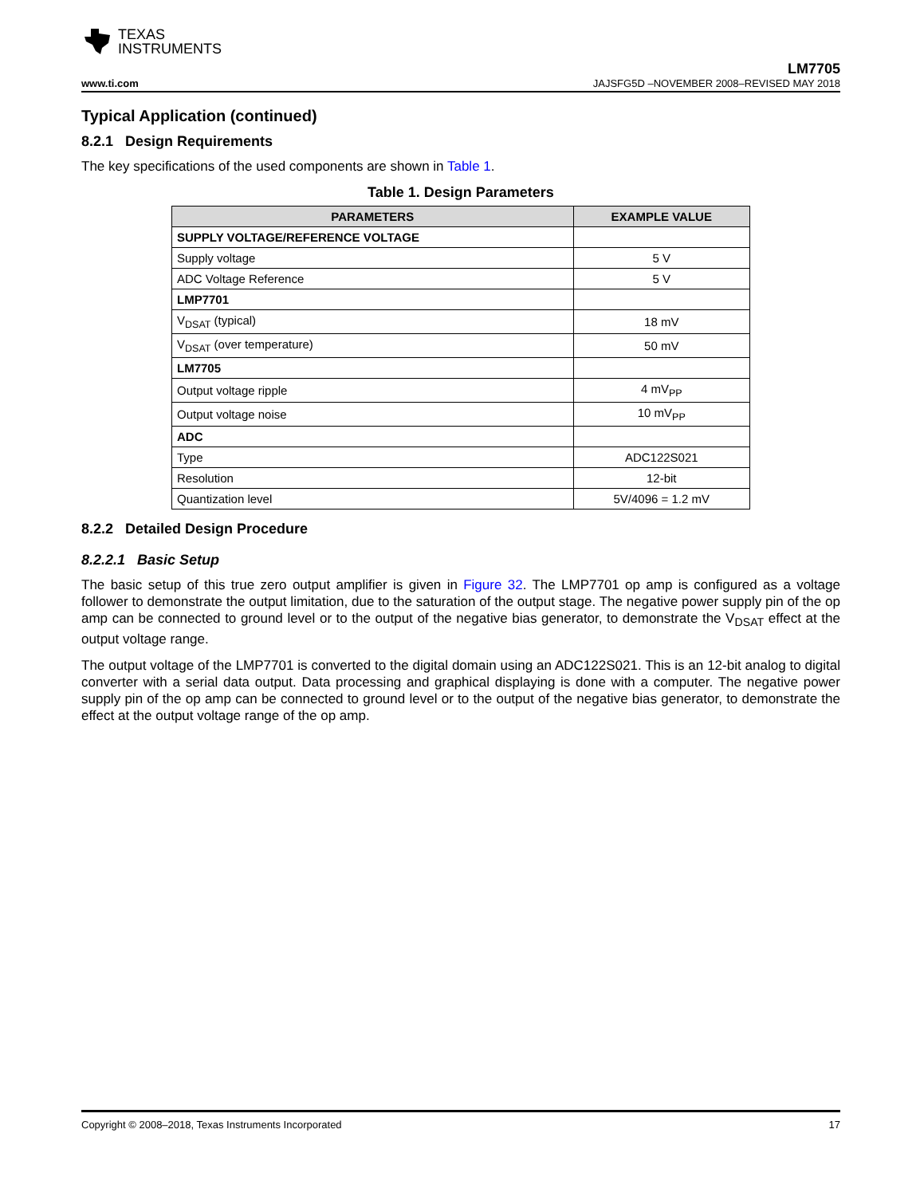TEXAS
INSTRUMENTS
LM7705
www.ti.com JAJSFG5D –NOVEMBER 2008–REVISED MAY 2018
Typical Application (continued)
8.2.1 Design Requirements
The key specifications of the used components are shown in Table 1.
Table 1. Design Parameters
| PARAMETERS | EXAMPLE VALUE |
| --- | --- |
| SUPPLY VOLTAGE/REFERENCE VOLTAGE | |
| Supply voltage | 5 V |
| ADC Voltage Reference | 5 V |
| LMP7701 | |
| V<sub>DSAT</sub> (typical) | 18 mV |
| V<sub>DSAT</sub> (over temperature) | 50 mV |
| LM7705 | |
| Output voltage ripple | 4 mV<sub>PP</sub> |
| Output voltage noise | 10 mV<sub>PP</sub> |
| ADC | |
| Type | ADC122S021 |
| Resolution | 12-bit |
| Quantization level | 5V/4096 = 1.2 mV |
8.2.2 Detailed Design Procedure
8.2.2.1 Basic Setup
The basic setup of this true zero output amplifier is given in Figure 32. The LMP7701 op amp is configured as a voltage follower to demonstrate the output limitation, due to the saturation of the output stage. The negative power supply pin of the op amp can be connected to ground level or to the output of the negative bias generator, to demonstrate the V<sub>DSAT</sub> effect at the output voltage range.
The output voltage of the LMP7701 is converted to the digital domain using an ADC122S021. This is an 12-bit analog to digital converter with a serial data output. Data processing and graphical displaying is done with a computer. The negative power supply pin of the op amp can be connected to ground level or to the output of the negative bias generator, to demonstrate the effect at the output voltage range of the op amp.
Copyright © 2008–2018, Texas Instruments Incorporated 17